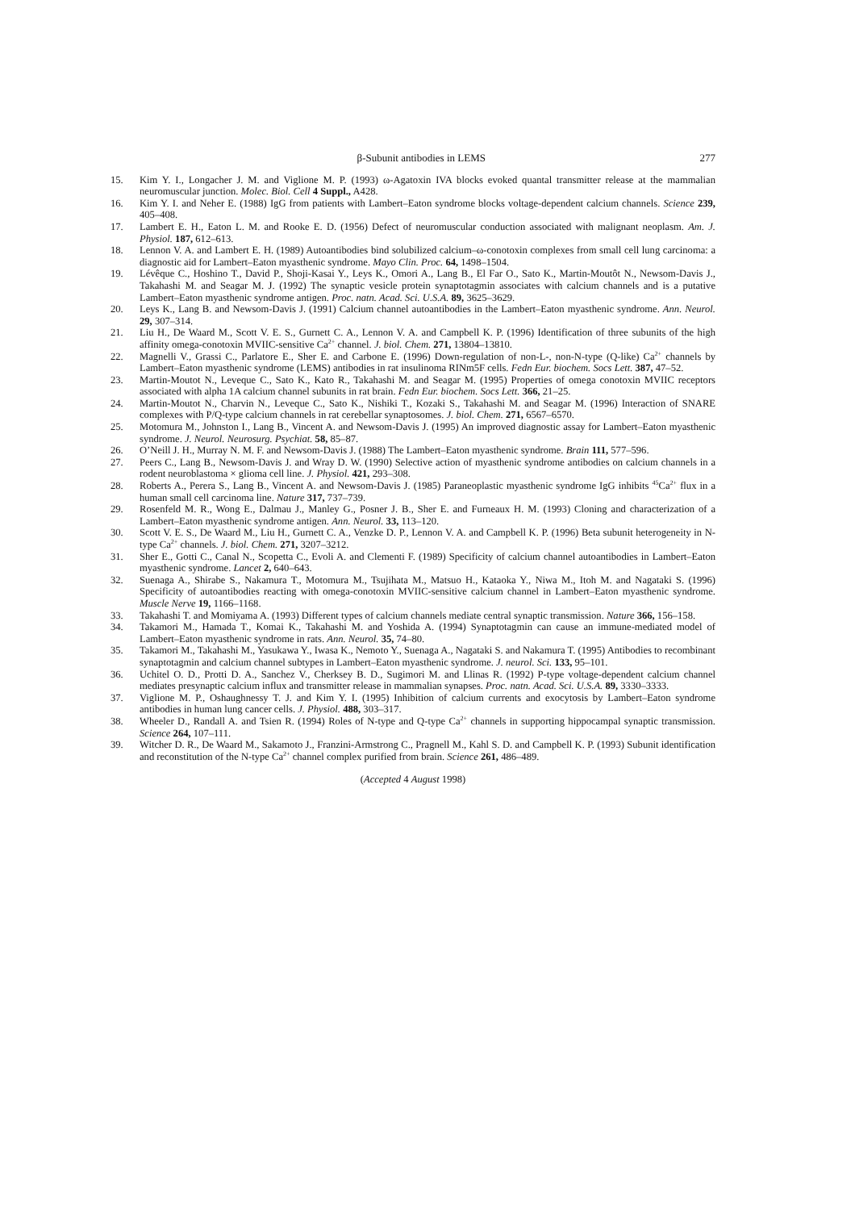β-Subunit antibodies in LEMS 277
15. Kim Y. I., Longacher J. M. and Viglione M. P. (1993) ω-Agatoxin IVA blocks evoked quantal transmitter release at the mammalian neuromuscular junction. Molec. Biol. Cell 4 Suppl., A428.
16. Kim Y. I. and Neher E. (1988) IgG from patients with Lambert–Eaton syndrome blocks voltage-dependent calcium channels. Science 239, 405–408.
17. Lambert E. H., Eaton L. M. and Rooke E. D. (1956) Defect of neuromuscular conduction associated with malignant neoplasm. Am. J. Physiol. 187, 612–613.
18. Lennon V. A. and Lambert E. H. (1989) Autoantibodies bind solubilized calcium–ω-conotoxin complexes from small cell lung carcinoma: a diagnostic aid for Lambert–Eaton myasthenic syndrome. Mayo Clin. Proc. 64, 1498–1504.
19. Lévêque C., Hoshino T., David P., Shoji-Kasai Y., Leys K., Omori A., Lang B., El Far O., Sato K., Martin-Moutôt N., Newsom-Davis J., Takahashi M. and Seagar M. J. (1992) The synaptic vesicle protein synaptotagmin associates with calcium channels and is a putative Lambert–Eaton myasthenic syndrome antigen. Proc. natn. Acad. Sci. U.S.A. 89, 3625–3629.
20. Leys K., Lang B. and Newsom-Davis J. (1991) Calcium channel autoantibodies in the Lambert–Eaton myasthenic syndrome. Ann. Neurol. 29, 307–314.
21. Liu H., De Waard M., Scott V. E. S., Gurnett C. A., Lennon V. A. and Campbell K. P. (1996) Identification of three subunits of the high affinity omega-conotoxin MVIIC-sensitive Ca<sup>2+</sup> channel. J. biol. Chem. 271, 13804–13810.
22. Magnelli V., Grassi C., Parlatore E., Sher E. and Carbone E. (1996) Down-regulation of non-L-, non-N-type (Q-like) Ca<sup>2+</sup> channels by Lambert–Eaton myasthenic syndrome (LEMS) antibodies in rat insulinoma RINm5F cells. Fedn Eur. biochem. Socs Lett. 387, 47–52.
23. Martin-Moutot N., Leveque C., Sato K., Kato R., Takahashi M. and Seagar M. (1995) Properties of omega conotoxin MVIIC receptors associated with alpha 1A calcium channel subunits in rat brain. Fedn Eur. biochem. Socs Lett. 366, 21–25.
24. Martin-Moutot N., Charvin N., Leveque C., Sato K., Nishiki T., Kozaki S., Takahashi M. and Seagar M. (1996) Interaction of SNARE complexes with P/Q-type calcium channels in rat cerebellar synaptosomes. J. biol. Chem. 271, 6567–6570.
25. Motomura M., Johnston I., Lang B., Vincent A. and Newsom-Davis J. (1995) An improved diagnostic assay for Lambert–Eaton myasthenic syndrome. J. Neurol. Neurosurg. Psychiat. 58, 85–87.
26. O’Neill J. H., Murray N. M. F. and Newsom-Davis J. (1988) The Lambert–Eaton myasthenic syndrome. Brain 111, 577–596.
27. Peers C., Lang B., Newsom-Davis J. and Wray D. W. (1990) Selective action of myasthenic syndrome antibodies on calcium channels in a rodent neuroblastoma × glioma cell line. J. Physiol. 421, 293–308.
28. Roberts A., Perera S., Lang B., Vincent A. and Newsom-Davis J. (1985) Paraneoplastic myasthenic syndrome IgG inhibits <sup>45</sup>Ca<sup>2+</sup> flux in a human small cell carcinoma line. Nature 317, 737–739.
29. Rosenfeld M. R., Wong E., Dalmau J., Manley G., Posner J. B., Sher E. and Furneaux H. M. (1993) Cloning and characterization of a Lambert–Eaton myasthenic syndrome antigen. Ann. Neurol. 33, 113–120.
30. Scott V. E. S., De Waard M., Liu H., Gurnett C. A., Venzke D. P., Lennon V. A. and Campbell K. P. (1996) Beta subunit heterogeneity in N-type Ca<sup>2+</sup> channels. J. biol. Chem. 271, 3207–3212.
31. Sher E., Gotti C., Canal N., Scopetta C., Evoli A. and Clementi F. (1989) Specificity of calcium channel autoantibodies in Lambert–Eaton myasthenic syndrome. Lancet 2, 640–643.
32. Suenaga A., Shirabe S., Nakamura T., Motomura M., Tsujihata M., Matsuo H., Kataoka Y., Niwa M., Itoh M. and Nagataki S. (1996) Specificity of autoantibodies reacting with omega-conotoxin MVIIC-sensitive calcium channel in Lambert–Eaton myasthenic syndrome. Muscle Nerve 19, 1166–1168.
33. Takahashi T. and Momiyama A. (1993) Different types of calcium channels mediate central synaptic transmission. Nature 366, 156–158.
34. Takamori M., Hamada T., Komai K., Takahashi M. and Yoshida A. (1994) Synaptotagmin can cause an immune-mediated model of Lambert–Eaton myasthenic syndrome in rats. Ann. Neurol. 35, 74–80.
35. Takamori M., Takahashi M., Yasukawa Y., Iwasa K., Nemoto Y., Suenaga A., Nagataki S. and Nakamura T. (1995) Antibodies to recombinant synaptotagmin and calcium channel subtypes in Lambert–Eaton myasthenic syndrome. J. neurol. Sci. 133, 95–101.
36. Uchitel O. D., Protti D. A., Sanchez V., Cherksey B. D., Sugimori M. and Llinas R. (1992) P-type voltage-dependent calcium channel mediates presynaptic calcium influx and transmitter release in mammalian synapses. Proc. natn. Acad. Sci. U.S.A. 89, 3330–3333.
37. Viglione M. P., Oshaughnessy T. J. and Kim Y. I. (1995) Inhibition of calcium currents and exocytosis by Lambert–Eaton syndrome antibodies in human lung cancer cells. J. Physiol. 488, 303–317.
38. Wheeler D., Randall A. and Tsien R. (1994) Roles of N-type and Q-type Ca<sup>2+</sup> channels in supporting hippocampal synaptic transmission. Science 264, 107–111.
39. Witcher D. R., De Waard M., Sakamoto J., Franzini-Armstrong C., Pragnell M., Kahl S. D. and Campbell K. P. (1993) Subunit identification and reconstitution of the N-type Ca<sup>2+</sup> channel complex purified from brain. Science 261, 486–489.
(Accepted 4 August 1998)